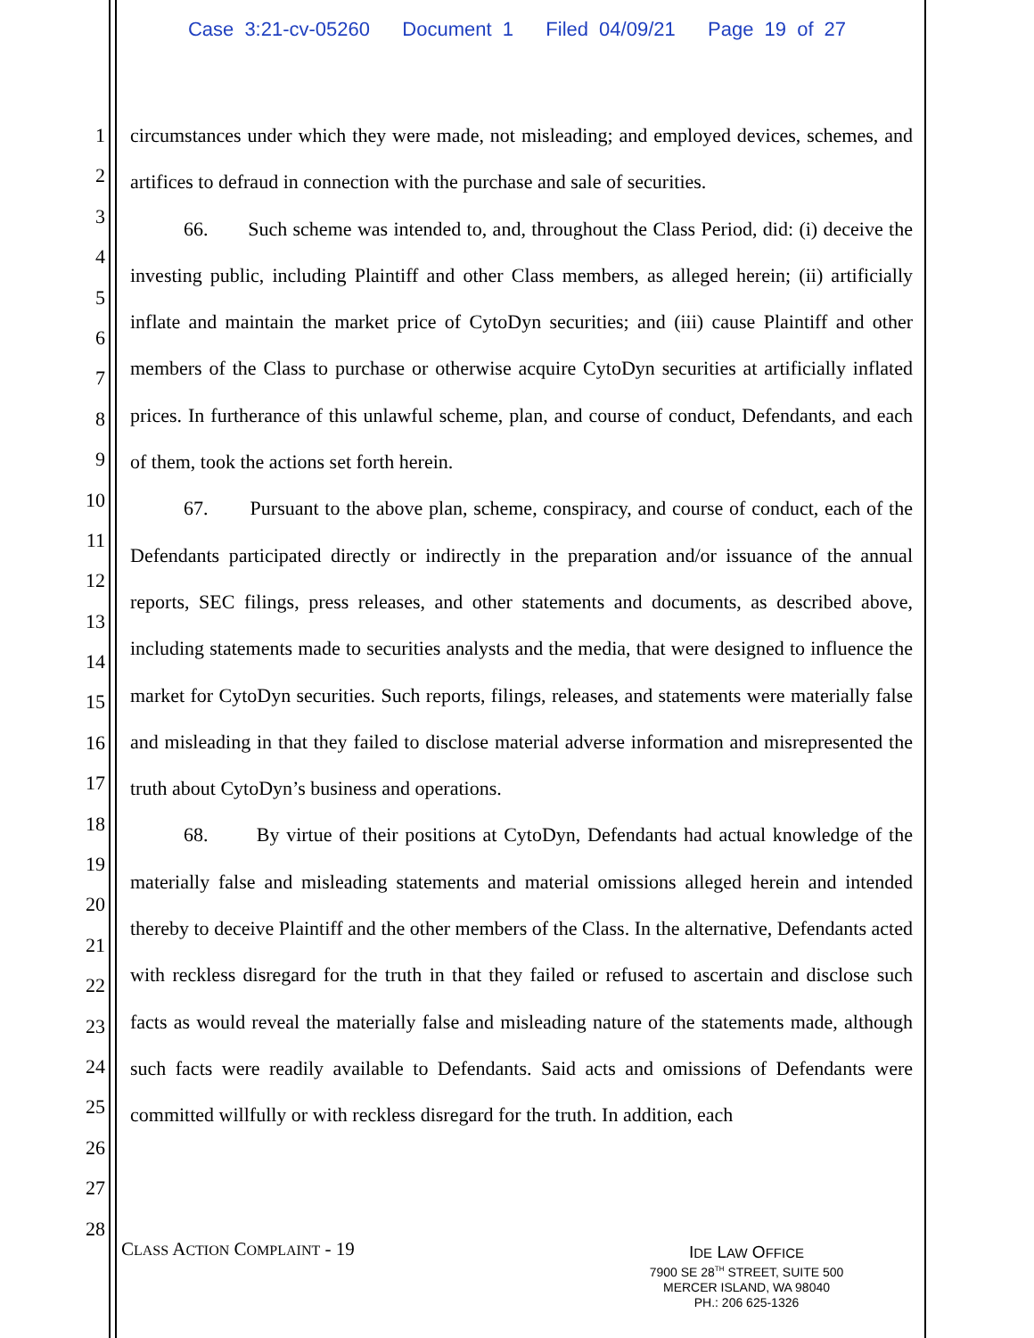Case 3:21-cv-05260 Document 1 Filed 04/09/21 Page 19 of 27
1
2
3
4
5
6
7
8
9
10
11
12
13
14
15
16
17
18
19
20
21
22
23
24
25
26
27
28
circumstances under which they were made, not misleading; and employed devices, schemes, and artifices to defraud in connection with the purchase and sale of securities.
66. Such scheme was intended to, and, throughout the Class Period, did: (i) deceive the investing public, including Plaintiff and other Class members, as alleged herein; (ii) artificially inflate and maintain the market price of CytoDyn securities; and (iii) cause Plaintiff and other members of the Class to purchase or otherwise acquire CytoDyn securities at artificially inflated prices. In furtherance of this unlawful scheme, plan, and course of conduct, Defendants, and each of them, took the actions set forth herein.
67. Pursuant to the above plan, scheme, conspiracy, and course of conduct, each of the Defendants participated directly or indirectly in the preparation and/or issuance of the annual reports, SEC filings, press releases, and other statements and documents, as described above, including statements made to securities analysts and the media, that were designed to influence the market for CytoDyn securities. Such reports, filings, releases, and statements were materially false and misleading in that they failed to disclose material adverse information and misrepresented the truth about CytoDyn’s business and operations.
68. By virtue of their positions at CytoDyn, Defendants had actual knowledge of the materially false and misleading statements and material omissions alleged herein and intended thereby to deceive Plaintiff and the other members of the Class. In the alternative, Defendants acted with reckless disregard for the truth in that they failed or refused to ascertain and disclose such facts as would reveal the materially false and misleading nature of the statements made, although such facts were readily available to Defendants. Said acts and omissions of Defendants were committed willfully or with reckless disregard for the truth. In addition, each
CLASS ACTION COMPLAINT - 19
IDE LAW OFFICE
7900 SE 28<sup>TH</sup> STREET, SUITE 500
MERCER ISLAND, WA 98040
PH.: 206 625-1326